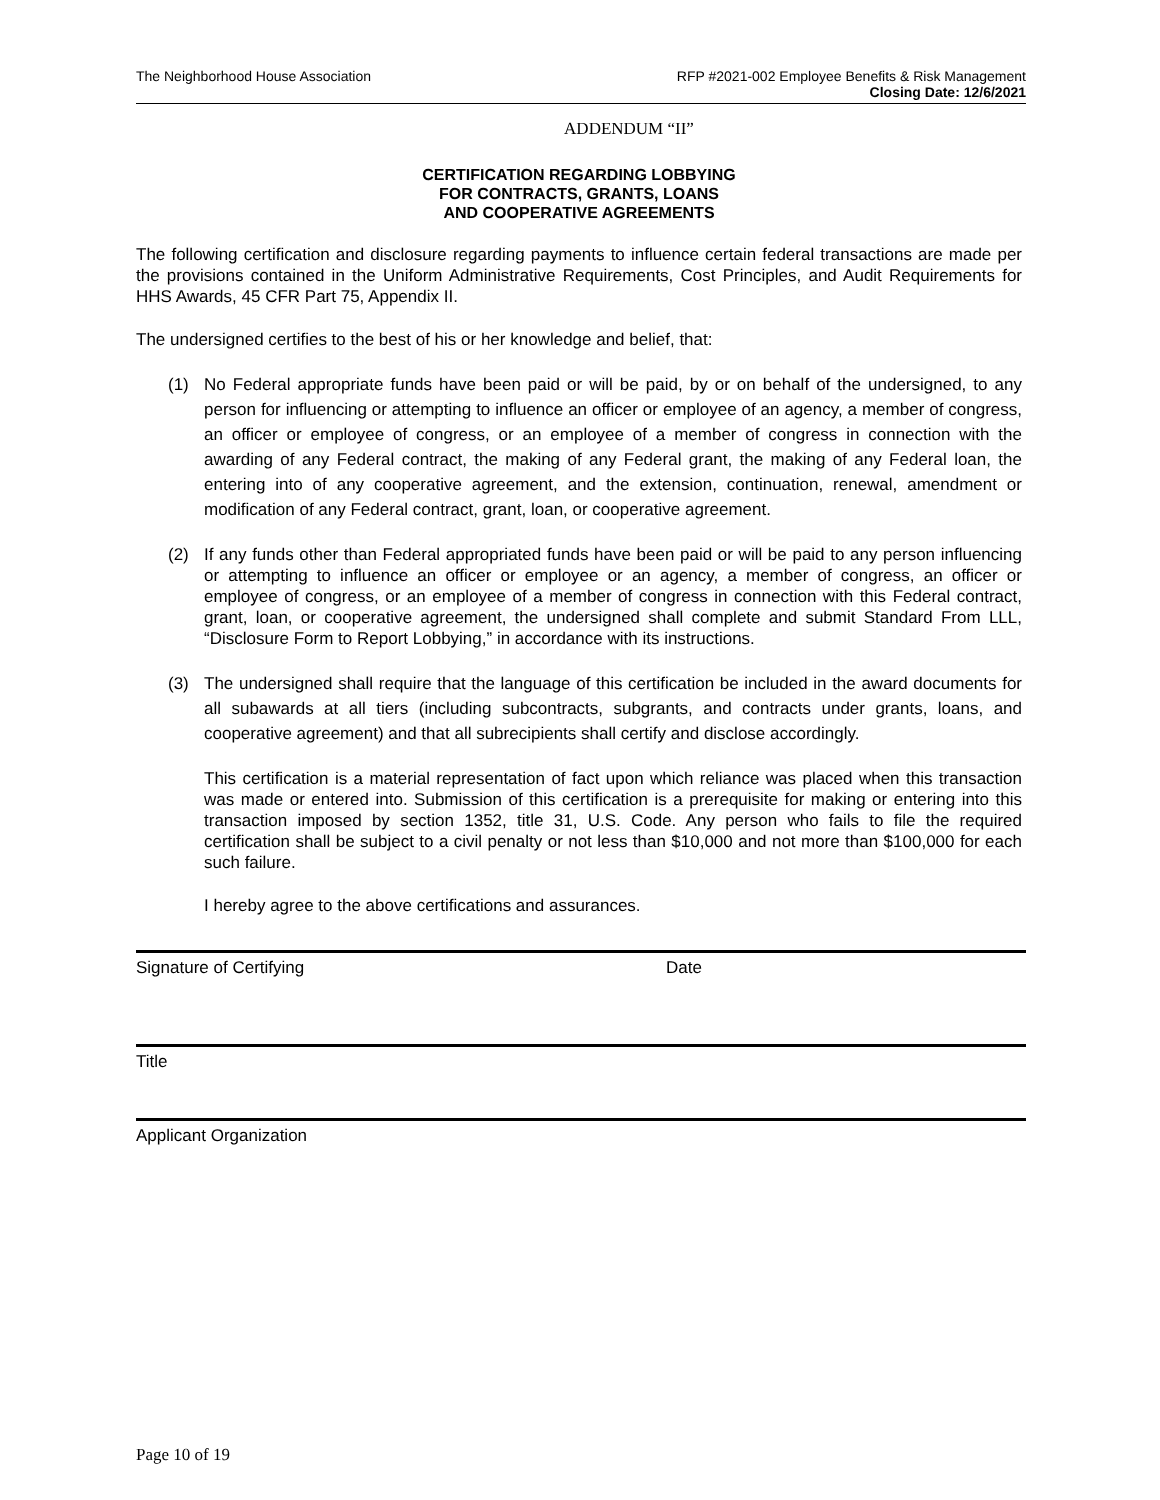The Neighborhood House Association
RFP #2021-002 Employee Benefits & Risk Management
Closing Date: 12/6/2021
ADDENDUM “II”
CERTIFICATION REGARDING LOBBYING
FOR CONTRACTS, GRANTS, LOANS
AND COOPERATIVE AGREEMENTS
The following certification and disclosure regarding payments to influence certain federal transactions are made per the provisions contained in the Uniform Administrative Requirements, Cost Principles, and Audit Requirements for HHS Awards, 45 CFR Part 75, Appendix II.
The undersigned certifies to the best of his or her knowledge and belief, that:
(1) No Federal appropriate funds have been paid or will be paid, by or on behalf of the undersigned, to any person for influencing or attempting to influence an officer or employee of an agency, a member of congress, an officer or employee of congress, or an employee of a member of congress in connection with the awarding of any Federal contract, the making of any Federal grant, the making of any Federal loan, the entering into of any cooperative agreement, and the extension, continuation, renewal, amendment or modification of any Federal contract, grant, loan, or cooperative agreement.
(2) If any funds other than Federal appropriated funds have been paid or will be paid to any person influencing or attempting to influence an officer or employee or an agency, a member of congress, an officer or employee of congress, or an employee of a member of congress in connection with this Federal contract, grant, loan, or cooperative agreement, the undersigned shall complete and submit Standard From LLL, “Disclosure Form to Report Lobbying,” in accordance with its instructions.
(3) The undersigned shall require that the language of this certification be included in the award documents for all subawards at all tiers (including subcontracts, subgrants, and contracts under grants, loans, and cooperative agreement) and that all subrecipients shall certify and disclose accordingly.
This certification is a material representation of fact upon which reliance was placed when this transaction was made or entered into. Submission of this certification is a prerequisite for making or entering into this transaction imposed by section 1352, title 31, U.S. Code. Any person who fails to file the required certification shall be subject to a civil penalty or not less than $10,000 and not more than $100,000 for each such failure.
I hereby agree to the above certifications and assurances.
Signature of Certifying Date
Title
Applicant Organization
Page 10 of 19